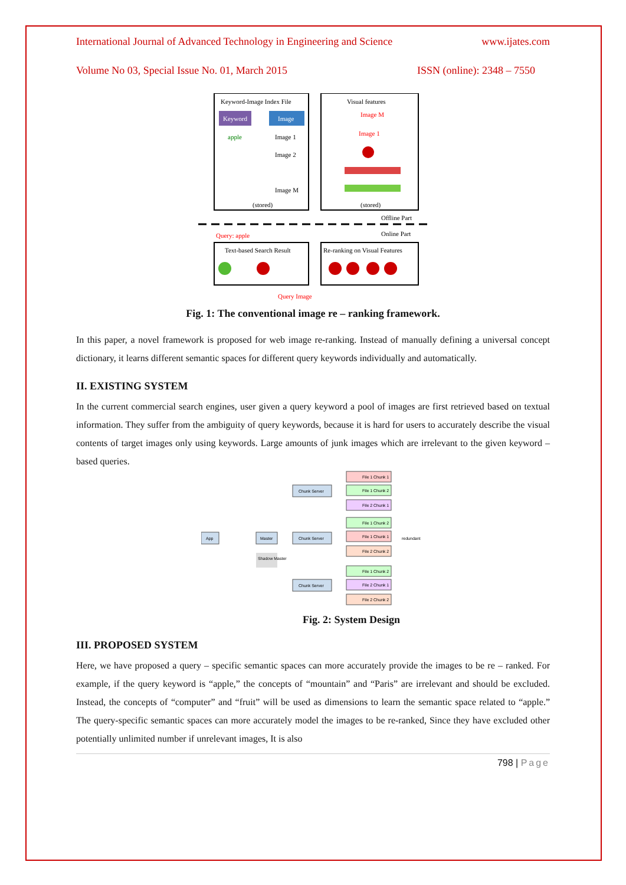International Journal of Advanced Technology in Engineering and Science www.ijates.com
Volume No 03, Special Issue No. 01, March 2015 ISSN (online): 2348 – 7550
Keyword-Image Index File
Keyword
Image
apple
Image 1
Image 2
Image M
(stored)
Visual features
Image M
Image 1
(stored)
Offline Part
Online Part
Query: apple
Text-based Search Result
Re-ranking on Visual Features
Query Image
Fig. 1: The conventional image re – ranking framework.
In this paper, a novel framework is proposed for web image re-ranking. Instead of manually defining a universal concept dictionary, it learns different semantic spaces for different query keywords individually and automatically.
II. EXISTING SYSTEM
In the current commercial search engines, user given a query keyword a pool of images are first retrieved based on textual information. They suffer from the ambiguity of query keywords, because it is hard for users to accurately describe the visual contents of target images only using keywords. Large amounts of junk images which are irrelevant to the given keyword – based queries.
App
Master
Shadow Master
Chunk Server
Chunk Server
Chunk Server
redundant
File 1 Chunk 1
File 1 Chunk 2
File 2 Chunk 1
File 1 Chunk 2
File 1 Chunk 1
File 2 Chunk 2
File 1 Chunk 2
File 2 Chunk 1
File 2 Chunk 2
Fig. 2: System Design
III. PROPOSED SYSTEM
Here, we have proposed a query – specific semantic spaces can more accurately provide the images to be re – ranked. For example, if the query keyword is “apple,” the concepts of “mountain” and “Paris” are irrelevant and should be excluded. Instead, the concepts of “computer” and “fruit” will be used as dimensions to learn the semantic space related to “apple.” The query-specific semantic spaces can more accurately model the images to be re-ranked, Since they have excluded other potentially unlimited number if unrelevant images, It is also
798 | Page